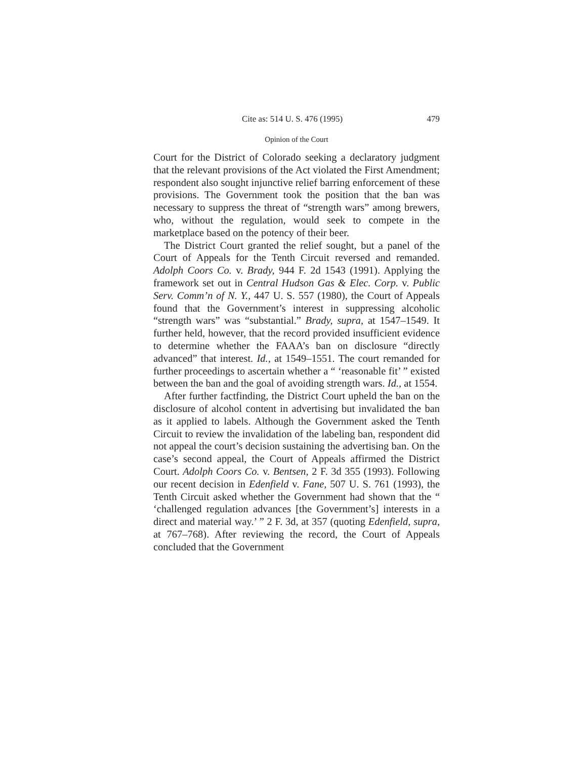Cite as: 514 U. S. 476 (1995) 479
Opinion of the Court
Court for the District of Colorado seeking a declaratory judgment that the relevant provisions of the Act violated the First Amendment; respondent also sought injunctive relief barring enforcement of these provisions. The Government took the position that the ban was necessary to suppress the threat of “strength wars” among brewers, who, without the regulation, would seek to compete in the marketplace based on the potency of their beer.
The District Court granted the relief sought, but a panel of the Court of Appeals for the Tenth Circuit reversed and remanded. Adolph Coors Co. v. Brady, 944 F. 2d 1543 (1991). Applying the framework set out in Central Hudson Gas & Elec. Corp. v. Public Serv. Comm’n of N. Y., 447 U. S. 557 (1980), the Court of Appeals found that the Government’s interest in suppressing alcoholic “strength wars” was “substantial.” Brady, supra, at 1547–1549. It further held, however, that the record provided insufficient evidence to determine whether the FAAA’s ban on disclosure “directly advanced” that interest. Id., at 1549–1551. The court remanded for further proceedings to ascertain whether a “ ‘reasonable fit’ ” existed between the ban and the goal of avoiding strength wars. Id., at 1554.
After further factfinding, the District Court upheld the ban on the disclosure of alcohol content in advertising but invalidated the ban as it applied to labels. Although the Government asked the Tenth Circuit to review the invalidation of the labeling ban, respondent did not appeal the court’s decision sustaining the advertising ban. On the case’s second appeal, the Court of Appeals affirmed the District Court. Adolph Coors Co. v. Bentsen, 2 F. 3d 355 (1993). Following our recent decision in Edenfield v. Fane, 507 U. S. 761 (1993), the Tenth Circuit asked whether the Government had shown that the “ ‘challenged regulation advances [the Government’s] interests in a direct and material way.’ ” 2 F. 3d, at 357 (quoting Edenfield, supra, at 767–768). After reviewing the record, the Court of Appeals concluded that the Government